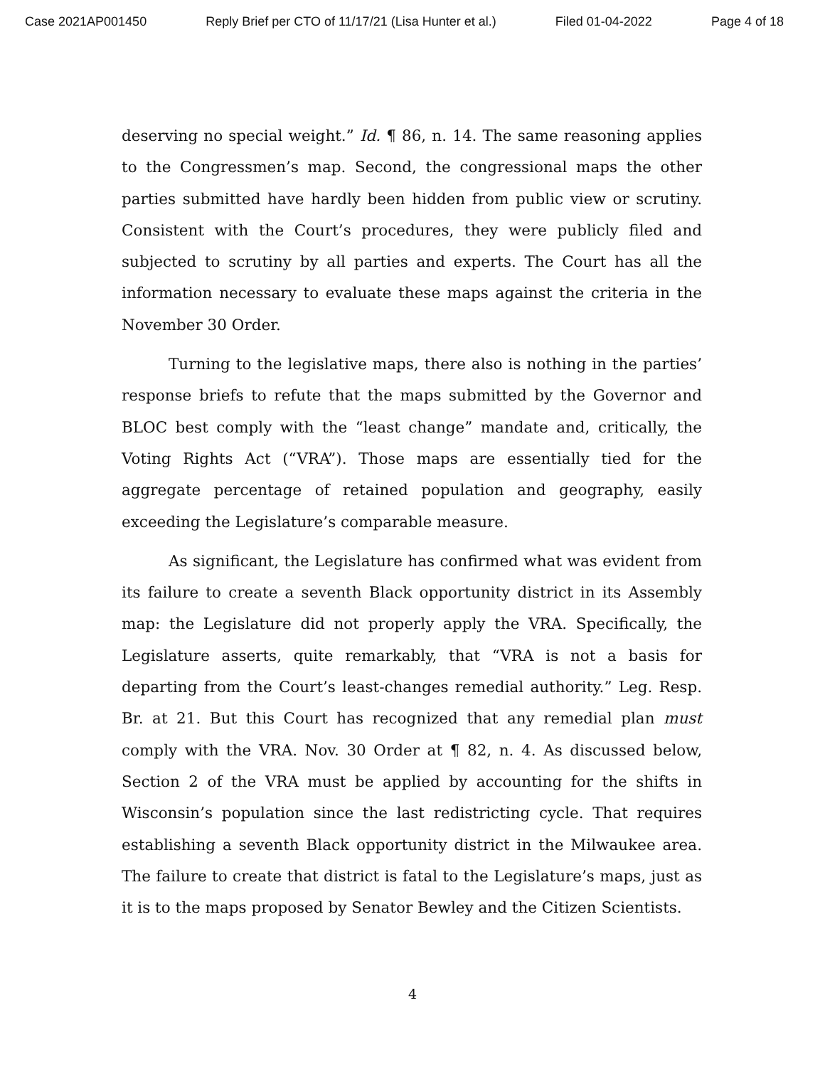Case 2021AP001450 Reply Brief per CTO of 11/17/21 (Lisa Hunter et al.) Filed 01-04-2022 Page 4 of 18
deserving no special weight.” Id. ¶ 86, n. 14. The same reasoning applies to the Congressmen’s map. Second, the congressional maps the other parties submitted have hardly been hidden from public view or scrutiny. Consistent with the Court’s procedures, they were publicly filed and subjected to scrutiny by all parties and experts. The Court has all the information necessary to evaluate these maps against the criteria in the November 30 Order.
Turning to the legislative maps, there also is nothing in the parties’ response briefs to refute that the maps submitted by the Governor and BLOC best comply with the “least change” mandate and, critically, the Voting Rights Act (“VRA”). Those maps are essentially tied for the aggregate percentage of retained population and geography, easily exceeding the Legislature’s comparable measure.
As significant, the Legislature has confirmed what was evident from its failure to create a seventh Black opportunity district in its Assembly map: the Legislature did not properly apply the VRA. Specifically, the Legislature asserts, quite remarkably, that “VRA is not a basis for departing from the Court’s least-changes remedial authority.” Leg. Resp. Br. at 21. But this Court has recognized that any remedial plan must comply with the VRA. Nov. 30 Order at ¶ 82, n. 4. As discussed below, Section 2 of the VRA must be applied by accounting for the shifts in Wisconsin’s population since the last redistricting cycle. That requires establishing a seventh Black opportunity district in the Milwaukee area. The failure to create that district is fatal to the Legislature’s maps, just as it is to the maps proposed by Senator Bewley and the Citizen Scientists.
4